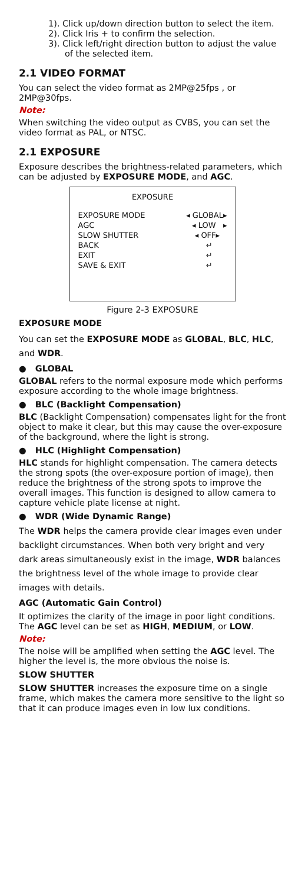1). Click up/down direction button to select the item.
2). Click Iris + to confirm the selection.
3). Click left/right direction button to adjust the value of the selected item.
2.1 VIDEO FORMAT
You can select the video format as 2MP@25fps , or 2MP@30fps.
Note:
When switching the video output as CVBS, you can set the video format as PAL, or NTSC.
2.1 EXPOSURE
Exposure describes the brightness-related parameters, which can be adjusted by EXPOSURE MODE, and AGC.
EXPOSURE
EXPOSURE MODE ◂ GLOBAL▸
AGC ◂ LOW ▸
SLOW SHUTTER ◂ OFF▸
BACK ↵
EXIT ↵
SAVE & EXIT ↵
Figure 2-3 EXPOSURE
EXPOSURE MODE
You can set the EXPOSURE MODE as GLOBAL, BLC, HLC, and WDR.
● GLOBAL
GLOBAL refers to the normal exposure mode which performs exposure according to the whole image brightness.
● BLC (Backlight Compensation)
BLC (Backlight Compensation) compensates light for the front object to make it clear, but this may cause the over-exposure of the background, where the light is strong.
● HLC (Highlight Compensation)
HLC stands for highlight compensation. The camera detects the strong spots (the over-exposure portion of image), then reduce the brightness of the strong spots to improve the overall images. This function is designed to allow camera to capture vehicle plate license at night.
● WDR (Wide Dynamic Range)
The WDR helps the camera provide clear images even under backlight circumstances. When both very bright and very dark areas simultaneously exist in the image, WDR balances the brightness level of the whole image to provide clear images with details.
AGC (Automatic Gain Control)
It optimizes the clarity of the image in poor light conditions. The AGC level can be set as HIGH, MEDIUM, or LOW.
Note:
The noise will be amplified when setting the AGC level. The higher the level is, the more obvious the noise is.
SLOW SHUTTER
SLOW SHUTTER increases the exposure time on a single frame, which makes the camera more sensitive to the light so that it can produce images even in low lux conditions.